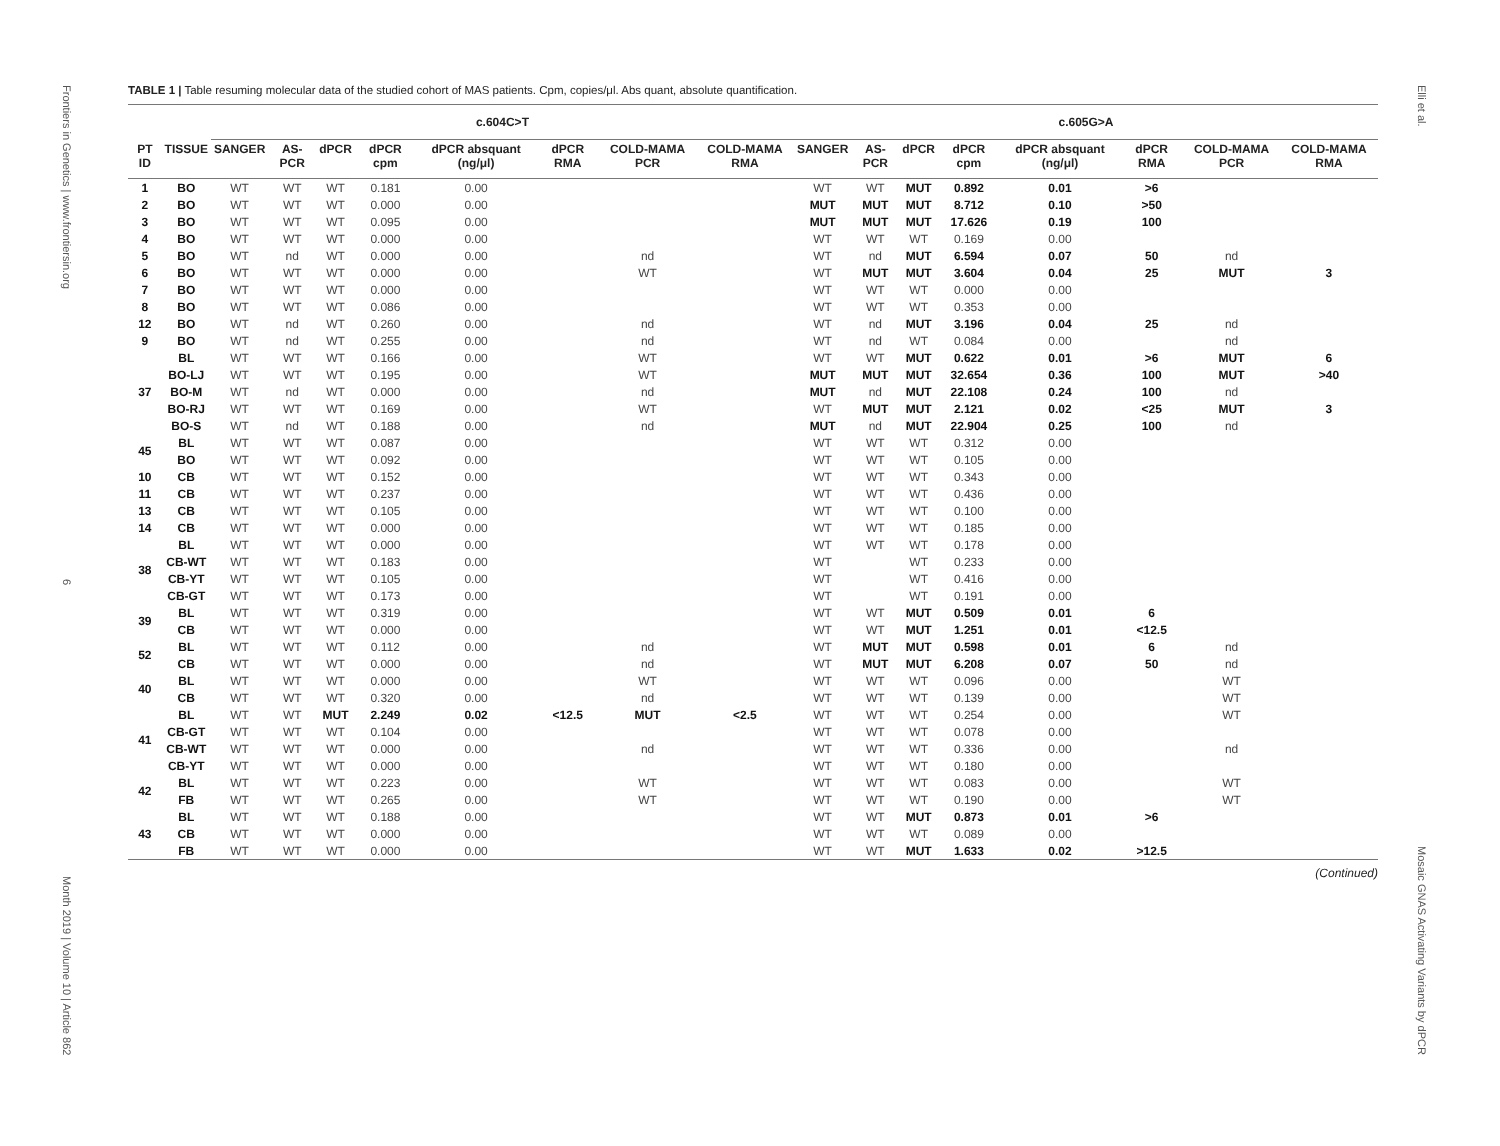Frontiers in Genetics | www.frontiersin.org 6 Month 2019 | Volume 10 | Article 862
Elli et al. Mosaic GNAS Activating Variants by dPCR
TABLE 1 | Table resuming molecular data of the studied cohort of MAS patients. Cpm, copies/μl. Abs quant, absolute quantification.
| | | c.604C>T | | | | | | | | c.605G>A | | | | | | | |
| --- | --- | --- | --- | --- | --- | --- | --- | --- | --- | --- | --- | --- | --- | --- | --- | --- | --- |
| PT ID | TISSUE | SANGER | AS-PCR | dPCR | dPCR cpm | dPCR absquant (ng/μl) | dPCR RMA | COLD-MAMA PCR | COLD-MAMA RMA | SANGER | AS-PCR | dPCR | dPCR cpm | dPCR absquant (ng/μl) | dPCR RMA | COLD-MAMA PCR | COLD-MAMA RMA |
| 1 | BO | WT | WT | WT | 0.181 | 0.00 | | | | WT | WT | MUT | 0.892 | 0.01 | >6 | | |
| 2 | BO | WT | WT | WT | 0.000 | 0.00 | | | | MUT | MUT | MUT | 8.712 | 0.10 | >50 | | |
| 3 | BO | WT | WT | WT | 0.095 | 0.00 | | | | MUT | MUT | MUT | 17.626 | 0.19 | 100 | | |
| 4 | BO | WT | WT | WT | 0.000 | 0.00 | | | | WT | WT | WT | 0.169 | 0.00 | | | |
| 5 | BO | WT | nd | WT | 0.000 | 0.00 | | nd | | WT | nd | MUT | 6.594 | 0.07 | 50 | nd | |
| 6 | BO | WT | WT | WT | 0.000 | 0.00 | | WT | | WT | MUT | MUT | 3.604 | 0.04 | 25 | MUT | 3 |
| 7 | BO | WT | WT | WT | 0.000 | 0.00 | | | | WT | WT | WT | 0.000 | 0.00 | | | |
| 8 | BO | WT | WT | WT | 0.086 | 0.00 | | | | WT | WT | WT | 0.353 | 0.00 | | | |
| 12 | BO | WT | nd | WT | 0.260 | 0.00 | | nd | | WT | nd | MUT | 3.196 | 0.04 | 25 | nd | |
| 9 | BO | WT | nd | WT | 0.255 | 0.00 | | nd | | WT | nd | WT | 0.084 | 0.00 | | nd | |
| 37 | BL | WT | WT | WT | 0.166 | 0.00 | | WT | | WT | WT | MUT | 0.622 | 0.01 | >6 | MUT | 6 |
| | BO-LJ | WT | WT | WT | 0.195 | 0.00 | | WT | | MUT | MUT | MUT | 32.654 | 0.36 | 100 | MUT | >40 |
| | BO-M | WT | nd | WT | 0.000 | 0.00 | | nd | | MUT | nd | MUT | 22.108 | 0.24 | 100 | nd | |
| | BO-RJ | WT | WT | WT | 0.169 | 0.00 | | WT | | WT | MUT | MUT | 2.121 | 0.02 | <25 | MUT | 3 |
| | BO-S | WT | nd | WT | 0.188 | 0.00 | | nd | | MUT | nd | MUT | 22.904 | 0.25 | 100 | nd | |
| 45 | BL | WT | WT | WT | 0.087 | 0.00 | | | | WT | WT | WT | 0.312 | 0.00 | | | |
| | BO | WT | WT | WT | 0.092 | 0.00 | | | | WT | WT | WT | 0.105 | 0.00 | | | |
| 10 | CB | WT | WT | WT | 0.152 | 0.00 | | | | WT | WT | WT | 0.343 | 0.00 | | | |
| 11 | CB | WT | WT | WT | 0.237 | 0.00 | | | | WT | WT | WT | 0.436 | 0.00 | | | |
| 13 | CB | WT | WT | WT | 0.105 | 0.00 | | | | WT | WT | WT | 0.100 | 0.00 | | | |
| 14 | CB | WT | WT | WT | 0.000 | 0.00 | | | | WT | WT | WT | 0.185 | 0.00 | | | |
| 38 | BL | WT | WT | WT | 0.000 | 0.00 | | | | WT | WT | WT | 0.178 | 0.00 | | | |
| | CB-WT | WT | WT | WT | 0.183 | 0.00 | | | | WT | | WT | 0.233 | 0.00 | | | |
| | CB-YT | WT | WT | WT | 0.105 | 0.00 | | | | WT | | WT | 0.416 | 0.00 | | | |
| | CB-GT | WT | WT | WT | 0.173 | 0.00 | | | | WT | | WT | 0.191 | 0.00 | | | |
| 39 | BL | WT | WT | WT | 0.319 | 0.00 | | | | WT | WT | MUT | 0.509 | 0.01 | 6 | | |
| | CB | WT | WT | WT | 0.000 | 0.00 | | | | WT | WT | MUT | 1.251 | 0.01 | <12.5 | | |
| 52 | BL | WT | WT | WT | 0.112 | 0.00 | | nd | | WT | MUT | MUT | 0.598 | 0.01 | 6 | nd | |
| | CB | WT | WT | WT | 0.000 | 0.00 | | nd | | WT | MUT | MUT | 6.208 | 0.07 | 50 | nd | |
| 40 | BL | WT | WT | WT | 0.000 | 0.00 | | WT | | WT | WT | WT | 0.096 | 0.00 | | WT | |
| | CB | WT | WT | WT | 0.320 | 0.00 | | nd | | WT | WT | WT | 0.139 | 0.00 | | WT | |
| 41 | BL | WT | WT | MUT | 2.249 | 0.02 | <12.5 | MUT | <2.5 | WT | WT | WT | 0.254 | 0.00 | | WT | |
| | CB-GT | WT | WT | WT | 0.104 | 0.00 | | | | WT | WT | WT | 0.078 | 0.00 | | | |
| | CB-WT | WT | WT | WT | 0.000 | 0.00 | | nd | | WT | WT | WT | 0.336 | 0.00 | | nd | |
| | CB-YT | WT | WT | WT | 0.000 | 0.00 | | | | WT | WT | WT | 0.180 | 0.00 | | | |
| 42 | BL | WT | WT | WT | 0.223 | 0.00 | | WT | | WT | WT | WT | 0.083 | 0.00 | | WT | |
| | FB | WT | WT | WT | 0.265 | 0.00 | | WT | | WT | WT | WT | 0.190 | 0.00 | | WT | |
| 43 | BL | WT | WT | WT | 0.188 | 0.00 | | | | WT | WT | MUT | 0.873 | 0.01 | >6 | | |
| | CB | WT | WT | WT | 0.000 | 0.00 | | | | WT | WT | WT | 0.089 | 0.00 | | | |
| | FB | WT | WT | WT | 0.000 | 0.00 | | | | WT | WT | MUT | 1.633 | 0.02 | >12.5 | | |
(Continued)